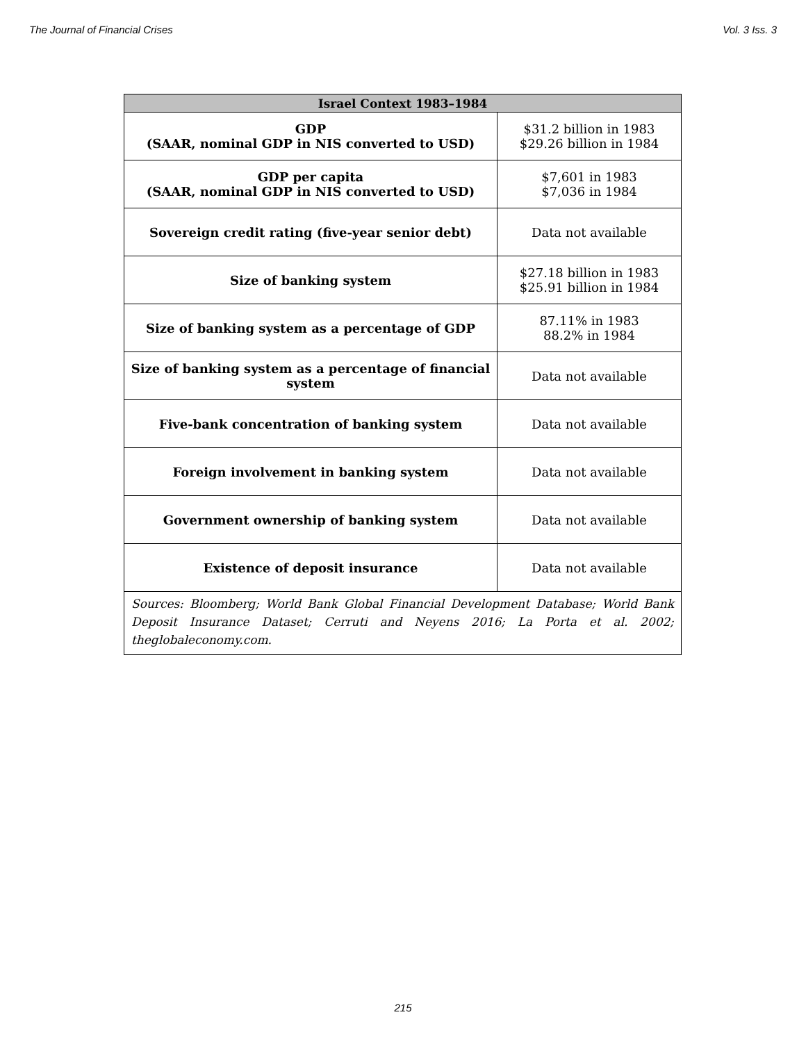The Journal of Financial Crises Vol. 3 Iss. 3
| Israel Context 1983–1984 | |
| --- | --- |
| GDP (SAAR, nominal GDP in NIS converted to USD) | $31.2 billion in 1983 $29.26 billion in 1984 |
| GDP per capita (SAAR, nominal GDP in NIS converted to USD) | $7,601 in 1983 $7,036 in 1984 |
| Sovereign credit rating (five-year senior debt) | Data not available |
| Size of banking system | $27.18 billion in 1983 $25.91 billion in 1984 |
| Size of banking system as a percentage of GDP | 87.11% in 1983 88.2% in 1984 |
| Size of banking system as a percentage of financial system | Data not available |
| Five-bank concentration of banking system | Data not available |
| Foreign involvement in banking system | Data not available |
| Government ownership of banking system | Data not available |
| Existence of deposit insurance | Data not available |
| Sources: Bloomberg; World Bank Global Financial Development Database; World Bank Deposit Insurance Dataset; Cerruti and Neyens 2016; La Porta et al. 2002; theglobaleconomy.com. | |
215